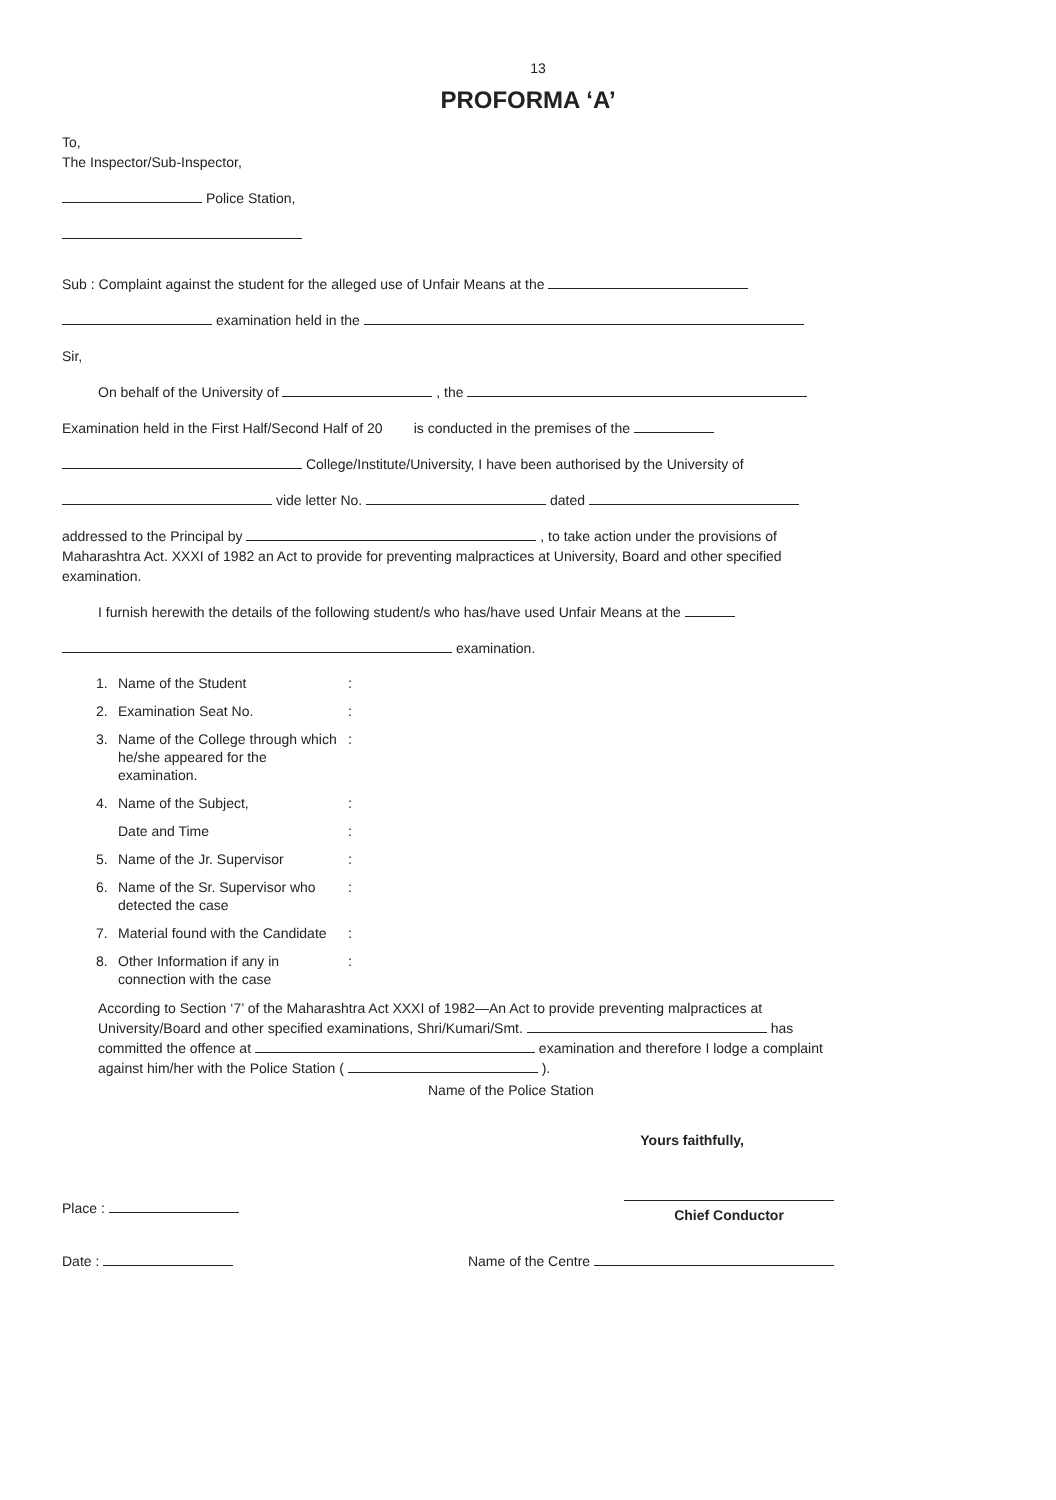13
PROFORMA ‘A’
To,
The Inspector/Sub-Inspector,
Police Station,
Sub : Complaint against the student for the alleged use of Unfair Means at the
examination held in the
Sir,
On behalf of the University of , the
Examination held in the First Half/Second Half of 20 is conducted in the premises of the
College/Institute/University, I have been authorised by the University of
vide letter No. dated
addressed to the Principal by , to take action under the provisions of Maharashtra Act. XXXI of 1982 an Act to provide for preventing malpractices at University, Board and other specified examination.
I furnish herewith the details of the following student/s who has/have used Unfair Means at the
examination.
1. Name of the Student:
2. Examination Seat No.:
3. Name of the College through which he/she appeared for the examination.:
4. Name of the Subject,:
Date and Time:
5. Name of the Jr. Supervisor:
6. Name of the Sr. Supervisor who detected the case:
7. Material found with the Candidate:
8. Other Information if any in connection with the case:
According to Section ‘7’ of the Maharashtra Act XXXI of 1982—An Act to provide preventing malpractices at University/Board and other specified examinations, Shri/Kumari/Smt. has committed the offence at examination and therefore I lodge a complaint against him/her with the Police Station ( ).
Name of the Police Station
Yours faithfully,
Place : Chief Conductor
Date : Name of the Centre